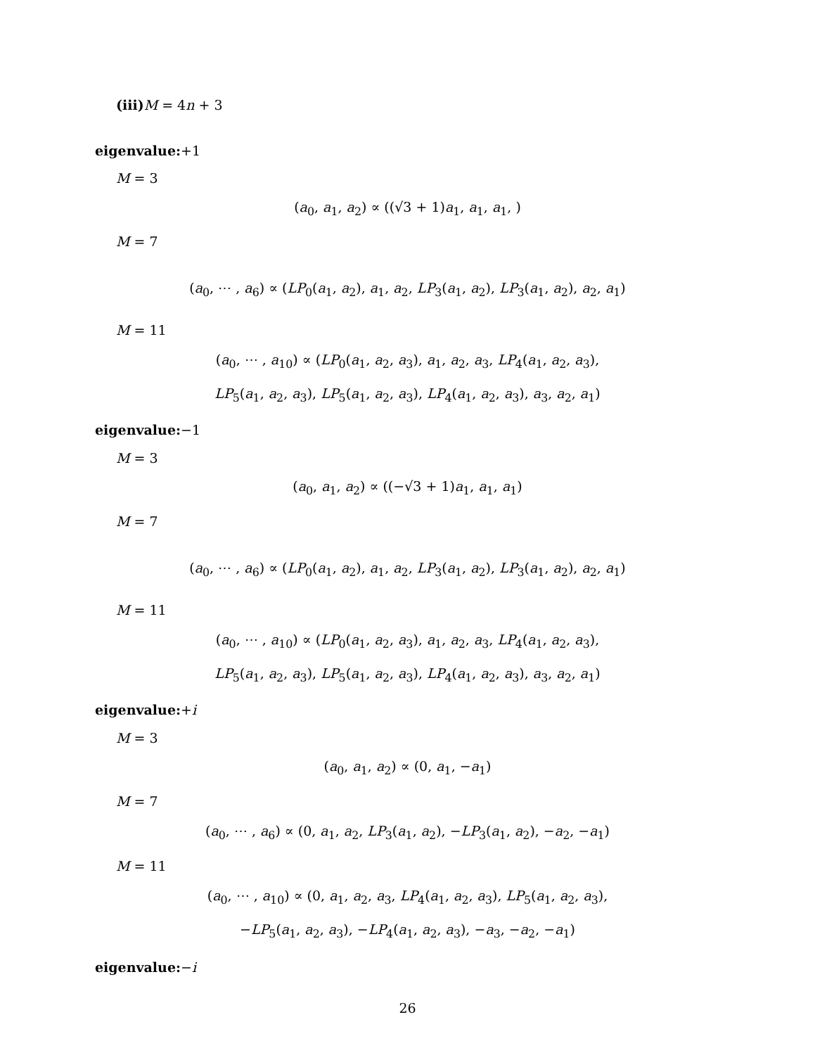(iii) M = 4n + 3
eigenvalue:+1
M = 3
(a<sub>0</sub>, a<sub>1</sub>, a<sub>2</sub>) ∝ ((√3 + 1)a<sub>1</sub>, a<sub>1</sub>, a<sub>1</sub>, )
M = 7
(a<sub>0</sub>, ⋯ , a<sub>6</sub>) ∝ (LP<sub>0</sub>(a<sub>1</sub>, a<sub>2</sub>), a<sub>1</sub>, a<sub>2</sub>, LP<sub>3</sub>(a<sub>1</sub>, a<sub>2</sub>), LP<sub>3</sub>(a<sub>1</sub>, a<sub>2</sub>), a<sub>2</sub>, a<sub>1</sub>)
M = 11
(a<sub>0</sub>, ⋯ , a<sub>10</sub>) ∝ (LP<sub>0</sub>(a<sub>1</sub>, a<sub>2</sub>, a<sub>3</sub>), a<sub>1</sub>, a<sub>2</sub>, a<sub>3</sub>, LP<sub>4</sub>(a<sub>1</sub>, a<sub>2</sub>, a<sub>3</sub>),
LP<sub>5</sub>(a<sub>1</sub>, a<sub>2</sub>, a<sub>3</sub>), LP<sub>5</sub>(a<sub>1</sub>, a<sub>2</sub>, a<sub>3</sub>), LP<sub>4</sub>(a<sub>1</sub>, a<sub>2</sub>, a<sub>3</sub>), a<sub>3</sub>, a<sub>2</sub>, a<sub>1</sub>)
eigenvalue:−1
M = 3
(a<sub>0</sub>, a<sub>1</sub>, a<sub>2</sub>) ∝ ((−√3 + 1)a<sub>1</sub>, a<sub>1</sub>, a<sub>1</sub>)
M = 7
(a<sub>0</sub>, ⋯ , a<sub>6</sub>) ∝ (LP<sub>0</sub>(a<sub>1</sub>, a<sub>2</sub>), a<sub>1</sub>, a<sub>2</sub>, LP<sub>3</sub>(a<sub>1</sub>, a<sub>2</sub>), LP<sub>3</sub>(a<sub>1</sub>, a<sub>2</sub>), a<sub>2</sub>, a<sub>1</sub>)
M = 11
(a<sub>0</sub>, ⋯ , a<sub>10</sub>) ∝ (LP<sub>0</sub>(a<sub>1</sub>, a<sub>2</sub>, a<sub>3</sub>), a<sub>1</sub>, a<sub>2</sub>, a<sub>3</sub>, LP<sub>4</sub>(a<sub>1</sub>, a<sub>2</sub>, a<sub>3</sub>),
LP<sub>5</sub>(a<sub>1</sub>, a<sub>2</sub>, a<sub>3</sub>), LP<sub>5</sub>(a<sub>1</sub>, a<sub>2</sub>, a<sub>3</sub>), LP<sub>4</sub>(a<sub>1</sub>, a<sub>2</sub>, a<sub>3</sub>), a<sub>3</sub>, a<sub>2</sub>, a<sub>1</sub>)
eigenvalue:+i
M = 3
(a<sub>0</sub>, a<sub>1</sub>, a<sub>2</sub>) ∝ (0, a<sub>1</sub>, −a<sub>1</sub>)
M = 7
(a<sub>0</sub>, ⋯ , a<sub>6</sub>) ∝ (0, a<sub>1</sub>, a<sub>2</sub>, LP<sub>3</sub>(a<sub>1</sub>, a<sub>2</sub>), −LP<sub>3</sub>(a<sub>1</sub>, a<sub>2</sub>), −a<sub>2</sub>, −a<sub>1</sub>)
M = 11
(a<sub>0</sub>, ⋯ , a<sub>10</sub>) ∝ (0, a<sub>1</sub>, a<sub>2</sub>, a<sub>3</sub>, LP<sub>4</sub>(a<sub>1</sub>, a<sub>2</sub>, a<sub>3</sub>), LP<sub>5</sub>(a<sub>1</sub>, a<sub>2</sub>, a<sub>3</sub>),
−LP<sub>5</sub>(a<sub>1</sub>, a<sub>2</sub>, a<sub>3</sub>), −LP<sub>4</sub>(a<sub>1</sub>, a<sub>2</sub>, a<sub>3</sub>), −a<sub>3</sub>, −a<sub>2</sub>, −a<sub>1</sub>)
eigenvalue:−i
26